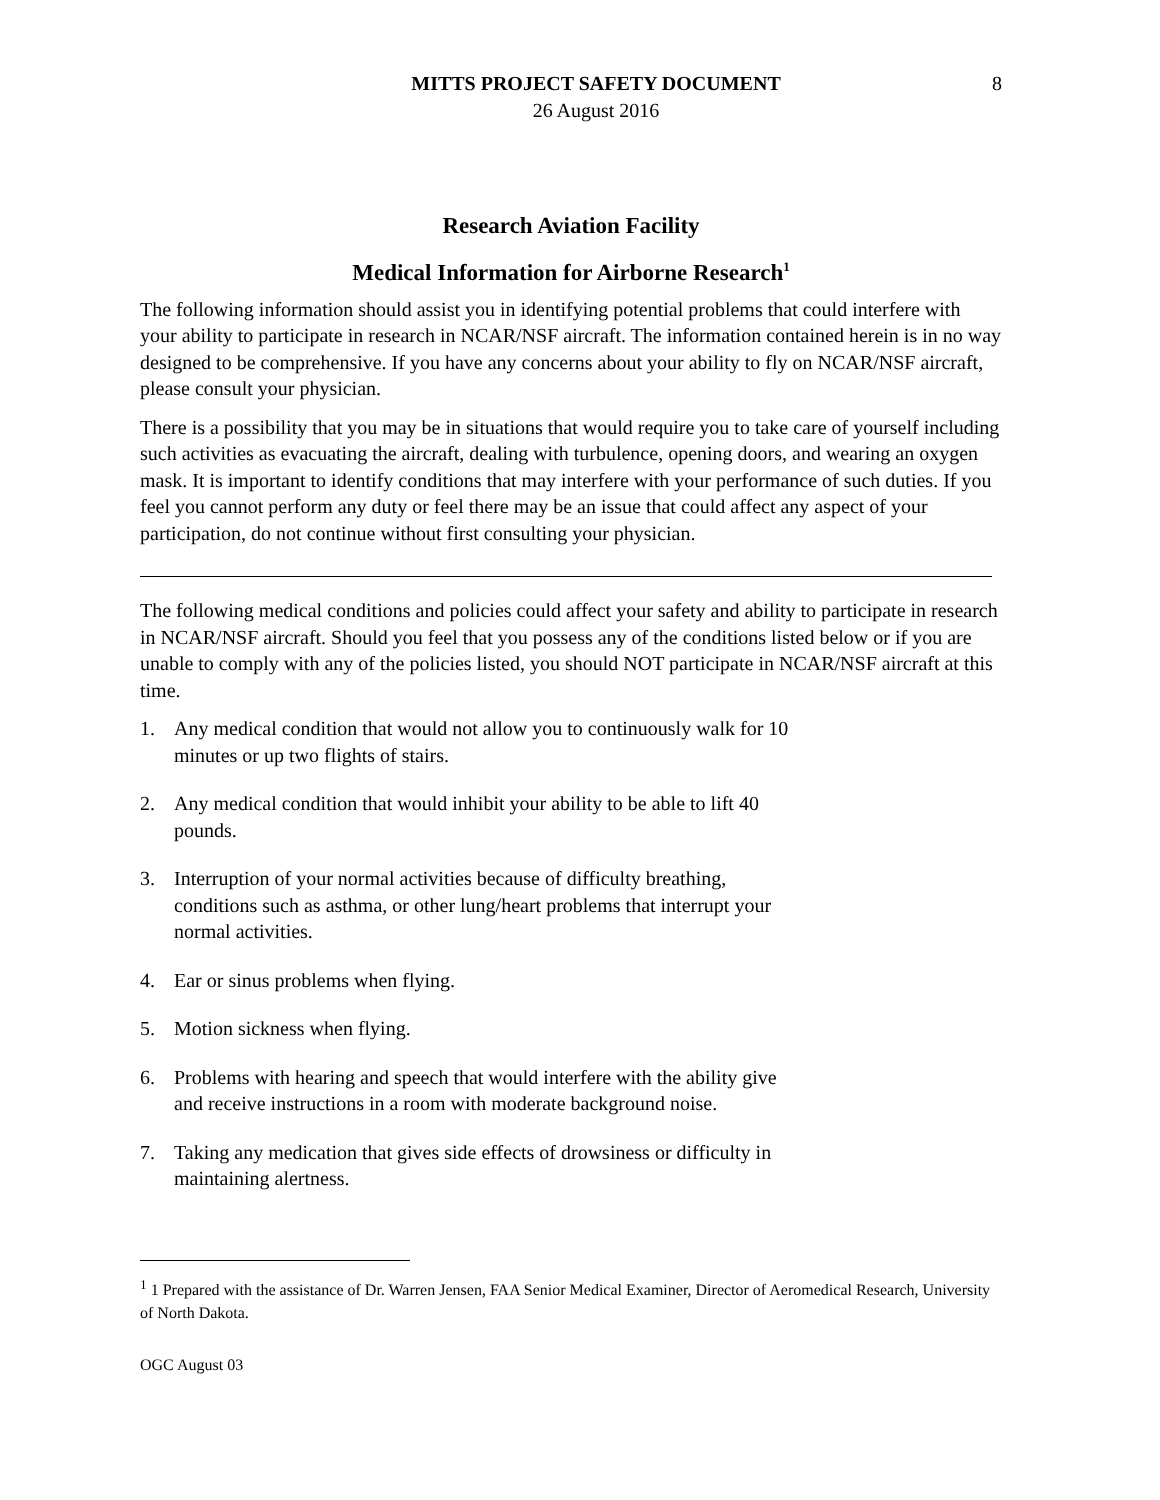MITTS PROJECT SAFETY DOCUMENT
26 August 2016
8
Research Aviation Facility
Medical Information for Airborne Research<sup>1</sup>
The following information should assist you in identifying potential problems that could interfere with your ability to participate in research in NCAR/NSF aircraft. The information contained herein is in no way designed to be comprehensive. If you have any concerns about your ability to fly on NCAR/NSF aircraft, please consult your physician.
There is a possibility that you may be in situations that would require you to take care of yourself including such activities as evacuating the aircraft, dealing with turbulence, opening doors, and wearing an oxygen mask. It is important to identify conditions that may interfere with your performance of such duties. If you feel you cannot perform any duty or feel there may be an issue that could affect any aspect of your participation, do not continue without first consulting your physician.
The following medical conditions and policies could affect your safety and ability to participate in research in NCAR/NSF aircraft. Should you feel that you possess any of the conditions listed below or if you are unable to comply with any of the policies listed, you should NOT participate in NCAR/NSF aircraft at this time.
1. Any medical condition that would not allow you to continuously walk for 10 minutes or up two flights of stairs.
2. Any medical condition that would inhibit your ability to be able to lift 40 pounds.
3. Interruption of your normal activities because of difficulty breathing, conditions such as asthma, or other lung/heart problems that interrupt your normal activities.
4. Ear or sinus problems when flying.
5. Motion sickness when flying.
6. Problems with hearing and speech that would interfere with the ability give and receive instructions in a room with moderate background noise.
7. Taking any medication that gives side effects of drowsiness or difficulty in maintaining alertness.
<sup>1</sup> 1 Prepared with the assistance of Dr. Warren Jensen, FAA Senior Medical Examiner, Director of Aeromedical Research, University of North Dakota.
OGC August 03